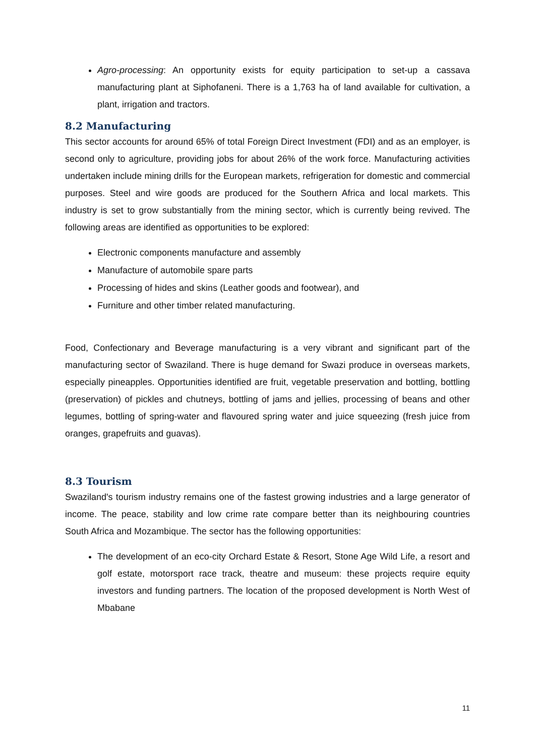Agro-processing: An opportunity exists for equity participation to set-up a cassava manufacturing plant at Siphofaneni. There is a 1,763 ha of land available for cultivation, a plant, irrigation and tractors.
8.2 Manufacturing
This sector accounts for around 65% of total Foreign Direct Investment (FDI) and as an employer, is second only to agriculture, providing jobs for about 26% of the work force. Manufacturing activities undertaken include mining drills for the European markets, refrigeration for domestic and commercial purposes. Steel and wire goods are produced for the Southern Africa and local markets. This industry is set to grow substantially from the mining sector, which is currently being revived. The following areas are identified as opportunities to be explored:
Electronic components manufacture and assembly
Manufacture of automobile spare parts
Processing of hides and skins (Leather goods and footwear), and
Furniture and other timber related manufacturing.
Food, Confectionary and Beverage manufacturing is a very vibrant and significant part of the manufacturing sector of Swaziland. There is huge demand for Swazi produce in overseas markets, especially pineapples. Opportunities identified are fruit, vegetable preservation and bottling, bottling (preservation) of pickles and chutneys, bottling of jams and jellies, processing of beans and other legumes, bottling of spring-water and flavoured spring water and juice squeezing (fresh juice from oranges, grapefruits and guavas).
8.3 Tourism
Swaziland's tourism industry remains one of the fastest growing industries and a large generator of income. The peace, stability and low crime rate compare better than its neighbouring countries South Africa and Mozambique. The sector has the following opportunities:
The development of an eco-city Orchard Estate & Resort, Stone Age Wild Life, a resort and golf estate, motorsport race track, theatre and museum: these projects require equity investors and funding partners. The location of the proposed development is North West of Mbabane
11